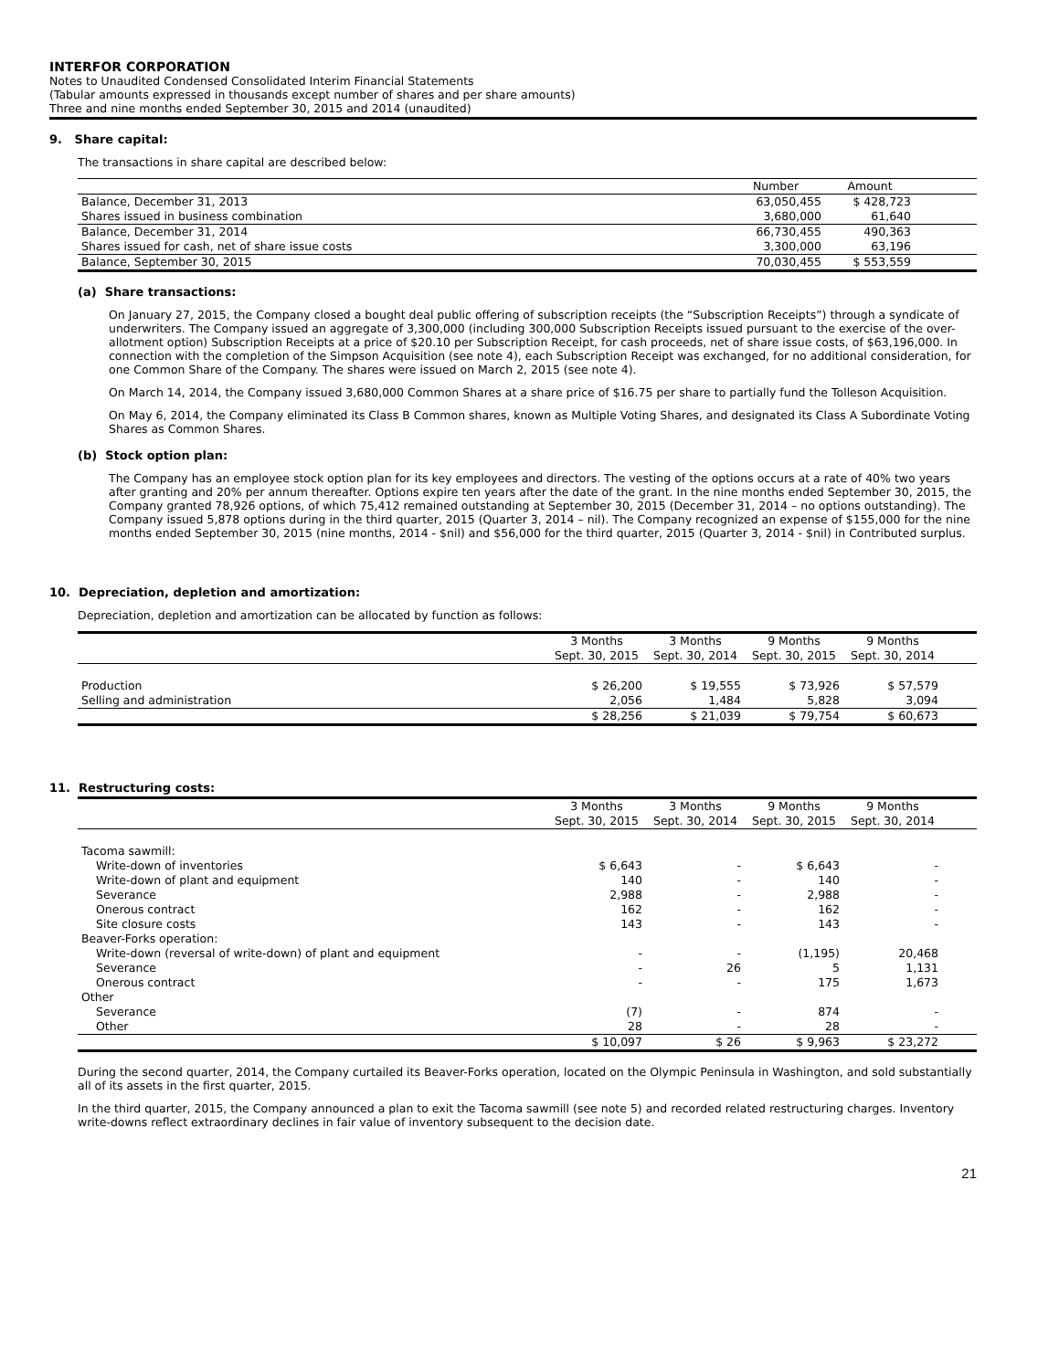INTERFOR CORPORATION
Notes to Unaudited Condensed Consolidated Interim Financial Statements
(Tabular amounts expressed in thousands except number of shares and per share amounts)
Three and nine months ended September 30, 2015 and 2014 (unaudited)
9. Share capital:
The transactions in share capital are described below:
| | Number | Amount | |
| --- | --- | --- | --- |
| Balance, December 31, 2013 | 63,050,455 | $ 428,723 | |
| Shares issued in business combination | 3,680,000 | 61,640 | |
| Balance, December 31, 2014 | 66,730,455 | 490,363 | |
| Shares issued for cash, net of share issue costs | 3,300,000 | 63,196 | |
| Balance, September 30, 2015 | 70,030,455 | $ 553,559 | |
(a) Share transactions:
On January 27, 2015, the Company closed a bought deal public offering of subscription receipts (the “Subscription Receipts”) through a syndicate of underwriters. The Company issued an aggregate of 3,300,000 (including 300,000 Subscription Receipts issued pursuant to the exercise of the over-allotment option) Subscription Receipts at a price of $20.10 per Subscription Receipt, for cash proceeds, net of share issue costs, of $63,196,000. In connection with the completion of the Simpson Acquisition (see note 4), each Subscription Receipt was exchanged, for no additional consideration, for one Common Share of the Company. The shares were issued on March 2, 2015 (see note 4).
On March 14, 2014, the Company issued 3,680,000 Common Shares at a share price of $16.75 per share to partially fund the Tolleson Acquisition.
On May 6, 2014, the Company eliminated its Class B Common shares, known as Multiple Voting Shares, and designated its Class A Subordinate Voting Shares as Common Shares.
(b) Stock option plan:
The Company has an employee stock option plan for its key employees and directors. The vesting of the options occurs at a rate of 40% two years after granting and 20% per annum thereafter. Options expire ten years after the date of the grant. In the nine months ended September 30, 2015, the Company granted 78,926 options, of which 75,412 remained outstanding at September 30, 2015 (December 31, 2014 – no options outstanding). The Company issued 5,878 options during in the third quarter, 2015 (Quarter 3, 2014 – nil). The Company recognized an expense of $155,000 for the nine months ended September 30, 2015 (nine months, 2014 - $nil) and $56,000 for the third quarter, 2015 (Quarter 3, 2014 - $nil) in Contributed surplus.
10. Depreciation, depletion and amortization:
Depreciation, depletion and amortization can be allocated by function as follows:
| | 3 Months Sept. 30, 2015 | 3 Months Sept. 30, 2014 | 9 Months Sept. 30, 2015 | 9 Months Sept. 30, 2014 | |
| --- | --- | --- | --- | --- | --- |
| Production | $ 26,200 | $ 19,555 | $ 73,926 | $ 57,579 | |
| Selling and administration | 2,056 | 1,484 | 5,828 | 3,094 | |
| | $ 28,256 | $ 21,039 | $ 79,754 | $ 60,673 | |
11. Restructuring costs:
| | 3 Months Sept. 30, 2015 | 3 Months Sept. 30, 2014 | 9 Months Sept. 30, 2015 | 9 Months Sept. 30, 2014 | |
| --- | --- | --- | --- | --- | --- |
| Tacoma sawmill: | | | | | |
| Write-down of inventories | $ 6,643 | - | $ 6,643 | - | |
| Write-down of plant and equipment | 140 | - | 140 | - | |
| Severance | 2,988 | - | 2,988 | - | |
| Onerous contract | 162 | - | 162 | - | |
| Site closure costs | 143 | - | 143 | - | |
| Beaver-Forks operation: | | | | | |
| Write-down (reversal of write-down) of plant and equipment | - | - | (1,195) | 20,468 | |
| Severance | - | 26 | 5 | 1,131 | |
| Onerous contract | - | - | 175 | 1,673 | |
| Other | | | | | |
| Severance | (7) | - | 874 | - | |
| Other | 28 | - | 28 | - | |
| | $ 10,097 | $ 26 | $ 9,963 | $ 23,272 | |
During the second quarter, 2014, the Company curtailed its Beaver-Forks operation, located on the Olympic Peninsula in Washington, and sold substantially all of its assets in the first quarter, 2015.
In the third quarter, 2015, the Company announced a plan to exit the Tacoma sawmill (see note 5) and recorded related restructuring charges. Inventory write-downs reflect extraordinary declines in fair value of inventory subsequent to the decision date.
21